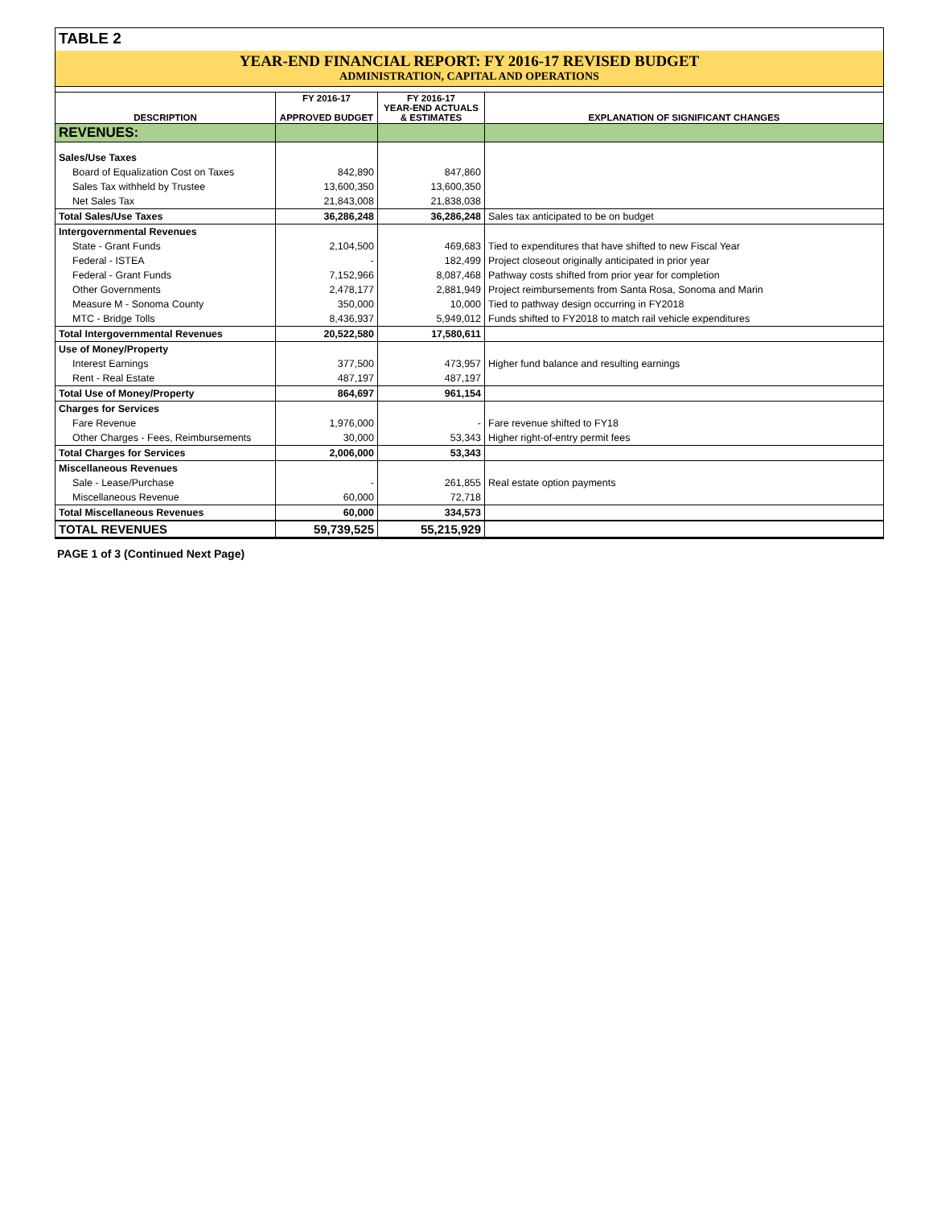TABLE 2
YEAR-END FINANCIAL REPORT: FY 2016-17 REVISED BUDGET
ADMINISTRATION, CAPITAL AND OPERATIONS
| DESCRIPTION | FY 2016-17 APPROVED BUDGET | FY 2016-17 YEAR-END ACTUALS & ESTIMATES | EXPLANATION OF SIGNIFICANT CHANGES |
| --- | --- | --- | --- |
| REVENUES: | | | |
| Sales/Use Taxes | | | |
| Board of Equalization Cost on Taxes | 842,890 | 847,860 | |
| Sales Tax withheld by Trustee | 13,600,350 | 13,600,350 | |
| Net Sales Tax | 21,843,008 | 21,838,038 | |
| Total Sales/Use Taxes | 36,286,248 | 36,286,248 | Sales tax anticipated to be on budget |
| Intergovernmental Revenues | | | |
| State - Grant Funds | 2,104,500 | 469,683 | Tied to expenditures that have shifted to new Fiscal Year |
| Federal - ISTEA | - | 182,499 | Project closeout originally anticipated in prior year |
| Federal - Grant Funds | 7,152,966 | 8,087,468 | Pathway costs shifted from prior year for completion |
| Other Governments | 2,478,177 | 2,881,949 | Project reimbursements from Santa Rosa, Sonoma and Marin |
| Measure M - Sonoma County | 350,000 | 10,000 | Tied to pathway design occurring in FY2018 |
| MTC - Bridge Tolls | 8,436,937 | 5,949,012 | Funds shifted to FY2018 to match rail vehicle expenditures |
| Total Intergovernmental Revenues | 20,522,580 | 17,580,611 | |
| Use of Money/Property | | | |
| Interest Earnings | 377,500 | 473,957 | Higher fund balance and resulting earnings |
| Rent - Real Estate | 487,197 | 487,197 | |
| Total Use of Money/Property | 864,697 | 961,154 | |
| Charges for Services | | | |
| Fare Revenue | 1,976,000 | - | Fare revenue shifted to FY18 |
| Other Charges - Fees, Reimbursements | 30,000 | 53,343 | Higher right-of-entry permit fees |
| Total Charges for Services | 2,006,000 | 53,343 | |
| Miscellaneous Revenues | | | |
| Sale - Lease/Purchase | - | 261,855 | Real estate option payments |
| Miscellaneous Revenue | 60,000 | 72,718 | |
| Total Miscellaneous Revenues | 60,000 | 334,573 | |
| TOTAL REVENUES | 59,739,525 | 55,215,929 | |
PAGE 1 of 3 (Continued Next Page)